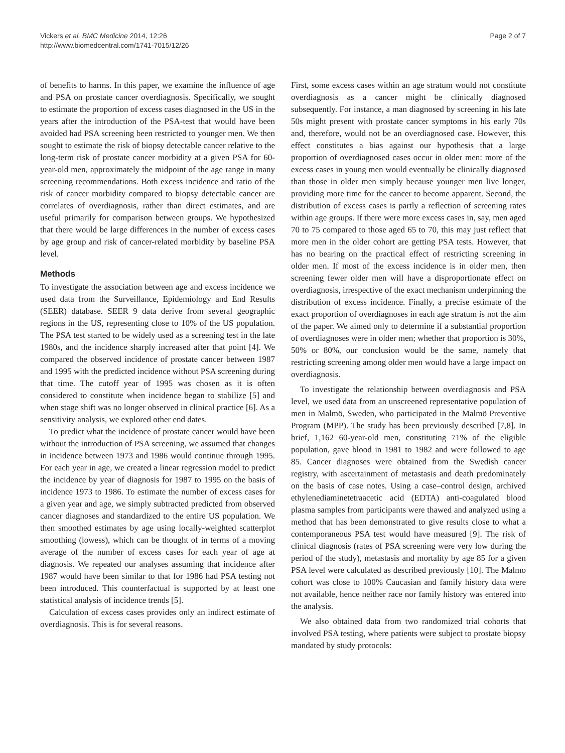Vickers et al. BMC Medicine 2014, 12:26
http://www.biomedcentral.com/1741-7015/12/26
Page 2 of 7
of benefits to harms. In this paper, we examine the influence of age and PSA on prostate cancer overdiagnosis. Specifically, we sought to estimate the proportion of excess cases diagnosed in the US in the years after the introduction of the PSA-test that would have been avoided had PSA screening been restricted to younger men. We then sought to estimate the risk of biopsy detectable cancer relative to the long-term risk of prostate cancer morbidity at a given PSA for 60-year-old men, approximately the midpoint of the age range in many screening recommendations. Both excess incidence and ratio of the risk of cancer morbidity compared to biopsy detectable cancer are correlates of overdiagnosis, rather than direct estimates, and are useful primarily for comparison between groups. We hypothesized that there would be large differences in the number of excess cases by age group and risk of cancer-related morbidity by baseline PSA level.
Methods
To investigate the association between age and excess incidence we used data from the Surveillance, Epidemiology and End Results (SEER) database. SEER 9 data derive from several geographic regions in the US, representing close to 10% of the US population. The PSA test started to be widely used as a screening test in the late 1980s, and the incidence sharply increased after that point [4]. We compared the observed incidence of prostate cancer between 1987 and 1995 with the predicted incidence without PSA screening during that time. The cutoff year of 1995 was chosen as it is often considered to constitute when incidence began to stabilize [5] and when stage shift was no longer observed in clinical practice [6]. As a sensitivity analysis, we explored other end dates.
To predict what the incidence of prostate cancer would have been without the introduction of PSA screening, we assumed that changes in incidence between 1973 and 1986 would continue through 1995. For each year in age, we created a linear regression model to predict the incidence by year of diagnosis for 1987 to 1995 on the basis of incidence 1973 to 1986. To estimate the number of excess cases for a given year and age, we simply subtracted predicted from observed cancer diagnoses and standardized to the entire US population. We then smoothed estimates by age using locally-weighted scatterplot smoothing (lowess), which can be thought of in terms of a moving average of the number of excess cases for each year of age at diagnosis. We repeated our analyses assuming that incidence after 1987 would have been similar to that for 1986 had PSA testing not been introduced. This counterfactual is supported by at least one statistical analysis of incidence trends [5].
Calculation of excess cases provides only an indirect estimate of overdiagnosis. This is for several reasons.
First, some excess cases within an age stratum would not constitute overdiagnosis as a cancer might be clinically diagnosed subsequently. For instance, a man diagnosed by screening in his late 50s might present with prostate cancer symptoms in his early 70s and, therefore, would not be an overdiagnosed case. However, this effect constitutes a bias against our hypothesis that a large proportion of overdiagnosed cases occur in older men: more of the excess cases in young men would eventually be clinically diagnosed than those in older men simply because younger men live longer, providing more time for the cancer to become apparent. Second, the distribution of excess cases is partly a reflection of screening rates within age groups. If there were more excess cases in, say, men aged 70 to 75 compared to those aged 65 to 70, this may just reflect that more men in the older cohort are getting PSA tests. However, that has no bearing on the practical effect of restricting screening in older men. If most of the excess incidence is in older men, then screening fewer older men will have a disproportionate effect on overdiagnosis, irrespective of the exact mechanism underpinning the distribution of excess incidence. Finally, a precise estimate of the exact proportion of overdiagnoses in each age stratum is not the aim of the paper. We aimed only to determine if a substantial proportion of overdiagnoses were in older men; whether that proportion is 30%, 50% or 80%, our conclusion would be the same, namely that restricting screening among older men would have a large impact on overdiagnosis.
To investigate the relationship between overdiagnosis and PSA level, we used data from an unscreened representative population of men in Malmö, Sweden, who participated in the Malmö Preventive Program (MPP). The study has been previously described [7,8]. In brief, 1,162 60-year-old men, constituting 71% of the eligible population, gave blood in 1981 to 1982 and were followed to age 85. Cancer diagnoses were obtained from the Swedish cancer registry, with ascertainment of metastasis and death predominately on the basis of case notes. Using a case–control design, archived ethylenediaminetetraacetic acid (EDTA) anti-coagulated blood plasma samples from participants were thawed and analyzed using a method that has been demonstrated to give results close to what a contemporaneous PSA test would have measured [9]. The risk of clinical diagnosis (rates of PSA screening were very low during the period of the study), metastasis and mortality by age 85 for a given PSA level were calculated as described previously [10]. The Malmo cohort was close to 100% Caucasian and family history data were not available, hence neither race nor family history was entered into the analysis.
We also obtained data from two randomized trial cohorts that involved PSA testing, where patients were subject to prostate biopsy mandated by study protocols: